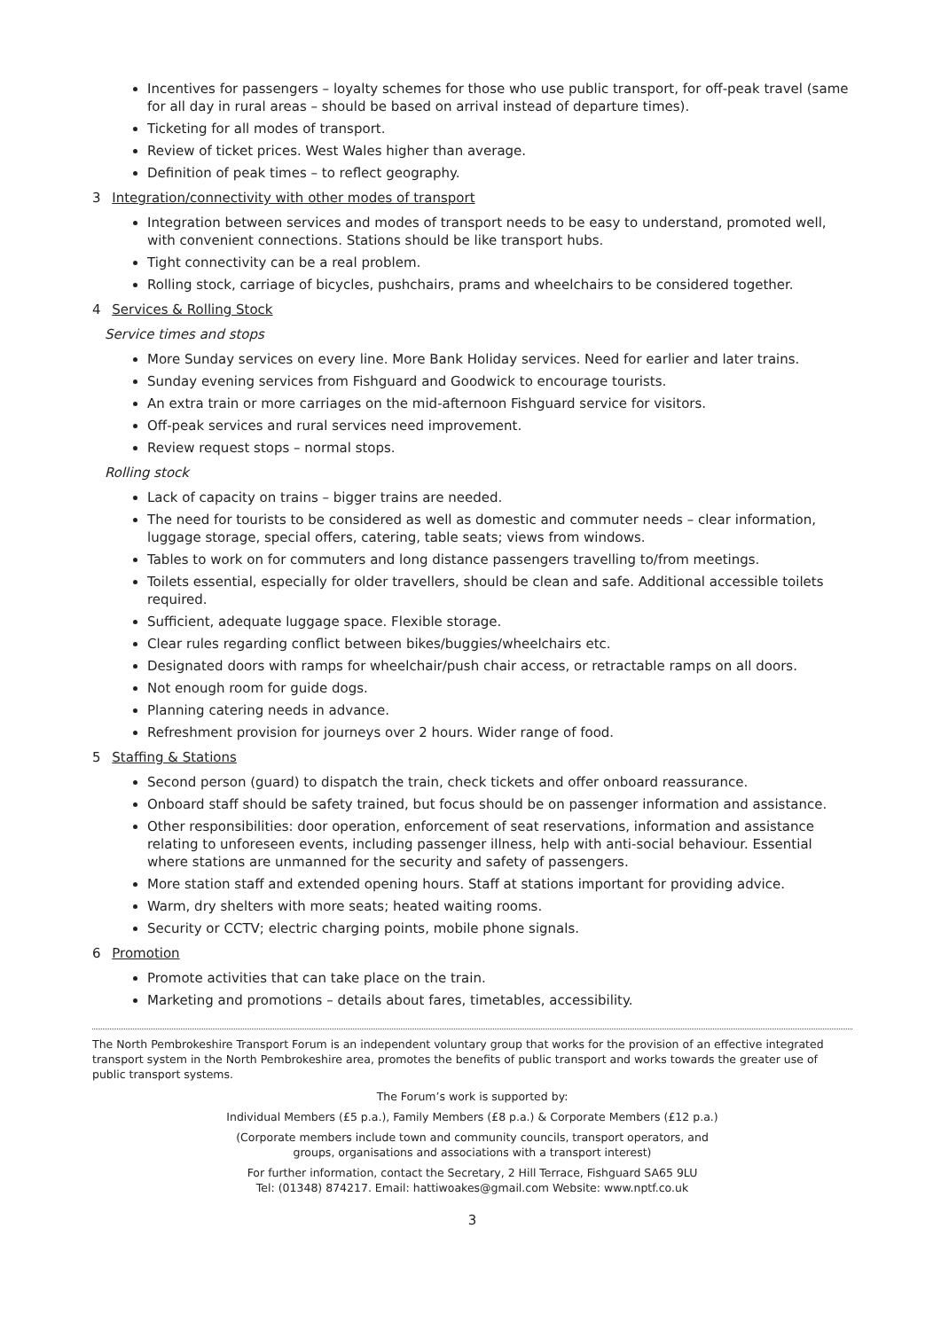Incentives for passengers – loyalty schemes for those who use public transport, for off-peak travel (same for all day in rural areas – should be based on arrival instead of departure times).
Ticketing for all modes of transport.
Review of ticket prices. West Wales higher than average.
Definition of peak times – to reflect geography.
3 Integration/connectivity with other modes of transport
Integration between services and modes of transport needs to be easy to understand, promoted well, with convenient connections. Stations should be like transport hubs.
Tight connectivity can be a real problem.
Rolling stock, carriage of bicycles, pushchairs, prams and wheelchairs to be considered together.
4 Services & Rolling Stock
Service times and stops
More Sunday services on every line. More Bank Holiday services. Need for earlier and later trains.
Sunday evening services from Fishguard and Goodwick to encourage tourists.
An extra train or more carriages on the mid-afternoon Fishguard service for visitors.
Off-peak services and rural services need improvement.
Review request stops – normal stops.
Rolling stock
Lack of capacity on trains – bigger trains are needed.
The need for tourists to be considered as well as domestic and commuter needs – clear information, luggage storage, special offers, catering, table seats; views from windows.
Tables to work on for commuters and long distance passengers travelling to/from meetings.
Toilets essential, especially for older travellers, should be clean and safe. Additional accessible toilets required.
Sufficient, adequate luggage space. Flexible storage.
Clear rules regarding conflict between bikes/buggies/wheelchairs etc.
Designated doors with ramps for wheelchair/push chair access, or retractable ramps on all doors.
Not enough room for guide dogs.
Planning catering needs in advance.
Refreshment provision for journeys over 2 hours. Wider range of food.
5 Staffing & Stations
Second person (guard) to dispatch the train, check tickets and offer onboard reassurance.
Onboard staff should be safety trained, but focus should be on passenger information and assistance.
Other responsibilities: door operation, enforcement of seat reservations, information and assistance relating to unforeseen events, including passenger illness, help with anti-social behaviour. Essential where stations are unmanned for the security and safety of passengers.
More station staff and extended opening hours. Staff at stations important for providing advice.
Warm, dry shelters with more seats; heated waiting rooms.
Security or CCTV; electric charging points, mobile phone signals.
6 Promotion
Promote activities that can take place on the train.
Marketing and promotions – details about fares, timetables, accessibility.
The North Pembrokeshire Transport Forum is an independent voluntary group that works for the provision of an effective integrated transport system in the North Pembrokeshire area, promotes the benefits of public transport and works towards the greater use of public transport systems.
The Forum’s work is supported by:
Individual Members (£5 p.a.), Family Members (£8 p.a.) & Corporate Members (£12 p.a.)
(Corporate members include town and community councils, transport operators, and
groups, organisations and associations with a transport interest)
For further information, contact the Secretary, 2 Hill Terrace, Fishguard SA65 9LU
Tel: (01348) 874217. Email: hattiwoakes@gmail.com Website: www.nptf.co.uk
3